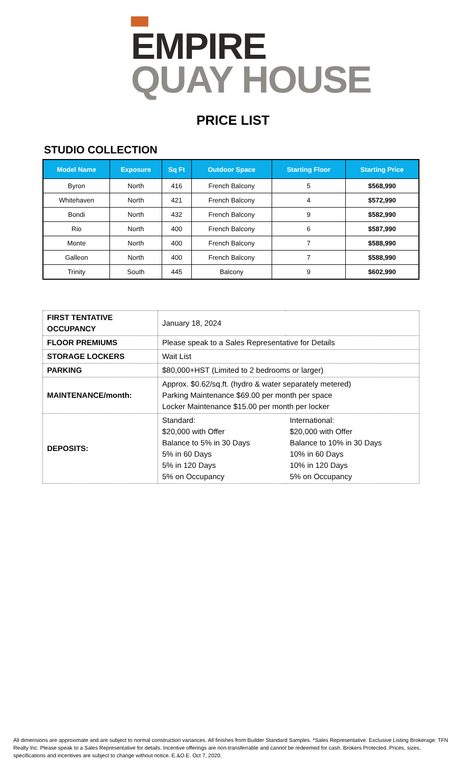EMPIRE
QUAY HOUSE
PRICE LIST
STUDIO COLLECTION
| Model Name | Exposure | Sq Ft | Outdoor Space | Starting Floor | Starting Price |
| --- | --- | --- | --- | --- | --- |
| Byron | North | 416 | French Balcony | 5 | $568,990 |
| Whitehaven | North | 421 | French Balcony | 4 | $572,990 |
| Bondi | North | 432 | French Balcony | 9 | $582,990 |
| Rio | North | 400 | French Balcony | 6 | $587,990 |
| Monte | North | 400 | French Balcony | 7 | $588,990 |
| Galleon | North | 400 | French Balcony | 7 | $588,990 |
| Trinity | South | 445 | Balcony | 9 | $602,990 |
| FIRST TENTATIVE OCCUPANCY | January 18, 2024 | |
| FLOOR PREMIUMS | Please speak to a Sales Representative for Details | |
| STORAGE LOCKERS | Wait List | |
| PARKING | $80,000+HST (Limited to 2 bedrooms or larger) | |
| MAINTENANCE/month: | Approx. $0.62/sq.ft. (hydro & water separately metered) Parking Maintenance $69.00 per month per space Locker Maintenance $15.00 per month per locker | |
| DEPOSITS: | Standard: $20,000 with Offer Balance to 5% in 30 Days 5% in 60 Days 5% in 120 Days 5% on Occupancy | International: $20,000 with Offer Balance to 10% in 30 Days 10% in 60 Days 10% in 120 Days 5% on Occupancy |
All dimensions are approximate and are subject to normal construction variances. All finishes from Builder Standard Samples. *Sales Representative. Exclusive Listing Brokerage: TFN Realty Inc. Please speak to a Sales Representative for details. Incentive offerings are non-transferrable and cannot be redeemed for cash. Brokers Protected. Prices, sizes, specifications and incentives are subject to change without notice. E.&O.E. Oct 7, 2020.